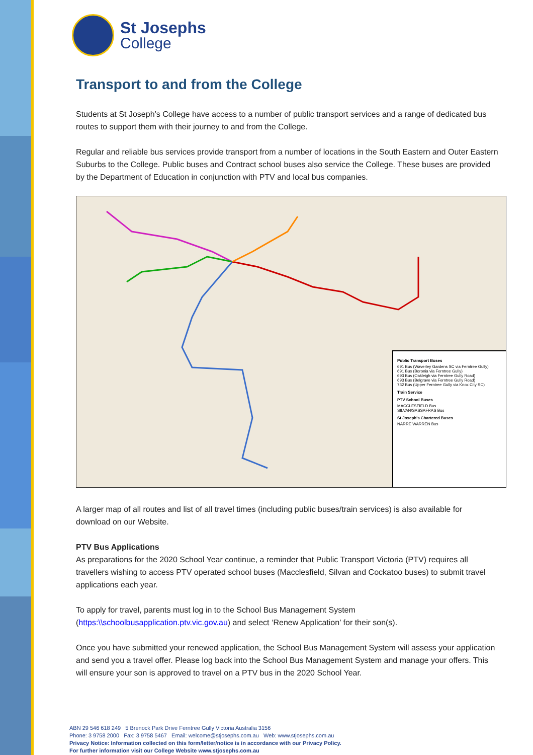St Josephs
College
Transport to and from the College
Students at St Joseph’s College have access to a number of public transport services and a range of dedicated bus routes to support them with their journey to and from the College.
Regular and reliable bus services provide transport from a number of locations in the South Eastern and Outer Eastern Suburbs to the College. Public buses and Contract school buses also service the College. These buses are provided by the Department of Education in conjunction with PTV and local bus companies.
Public Transport Buses
691 Bus (Waverley Gardens SC via Ferntree Gully)
691 Bus (Boronia via Ferntree Gully)
693 Bus (Oakleigh via Ferntree Gully Road)
693 Bus (Belgrave via Ferntree Gully Road)
732 Bus (Upper Ferntree Gully via Knox City SC)
Train Service
PTV School Buses
MACCLESFIELD Bus
SILVAN/SASSAFRAS Bus
St Joseph's Chartered Buses
NARRE WARREN Bus
A larger map of all routes and list of all travel times (including public buses/train services) is also available for download on our Website.
PTV Bus Applications
As preparations for the 2020 School Year continue, a reminder that Public Transport Victoria (PTV) requires all travellers wishing to access PTV operated school buses (Macclesfield, Silvan and Cockatoo buses) to submit travel applications each year.
To apply for travel, parents must log in to the School Bus Management System (https:\\schoolbusapplication.ptv.vic.gov.au) and select ‘Renew Application’ for their son(s).
Once you have submitted your renewed application, the School Bus Management System will assess your application and send you a travel offer. Please log back into the School Bus Management System and manage your offers. This will ensure your son is approved to travel on a PTV bus in the 2020 School Year.
ABN 29 546 618 249 5 Brenock Park Drive Ferntree Gully Victoria Australia 3156
Phone: 3 9758 2000 Fax: 3 9758 5467 Email: welcome@stjosephs.com.au Web: www.stjosephs.com.au
Privacy Notice: Information collected on this form/letter/notice is in accordance with our Privacy Policy.
For further information visit our College Website www.stjosephs.com.au